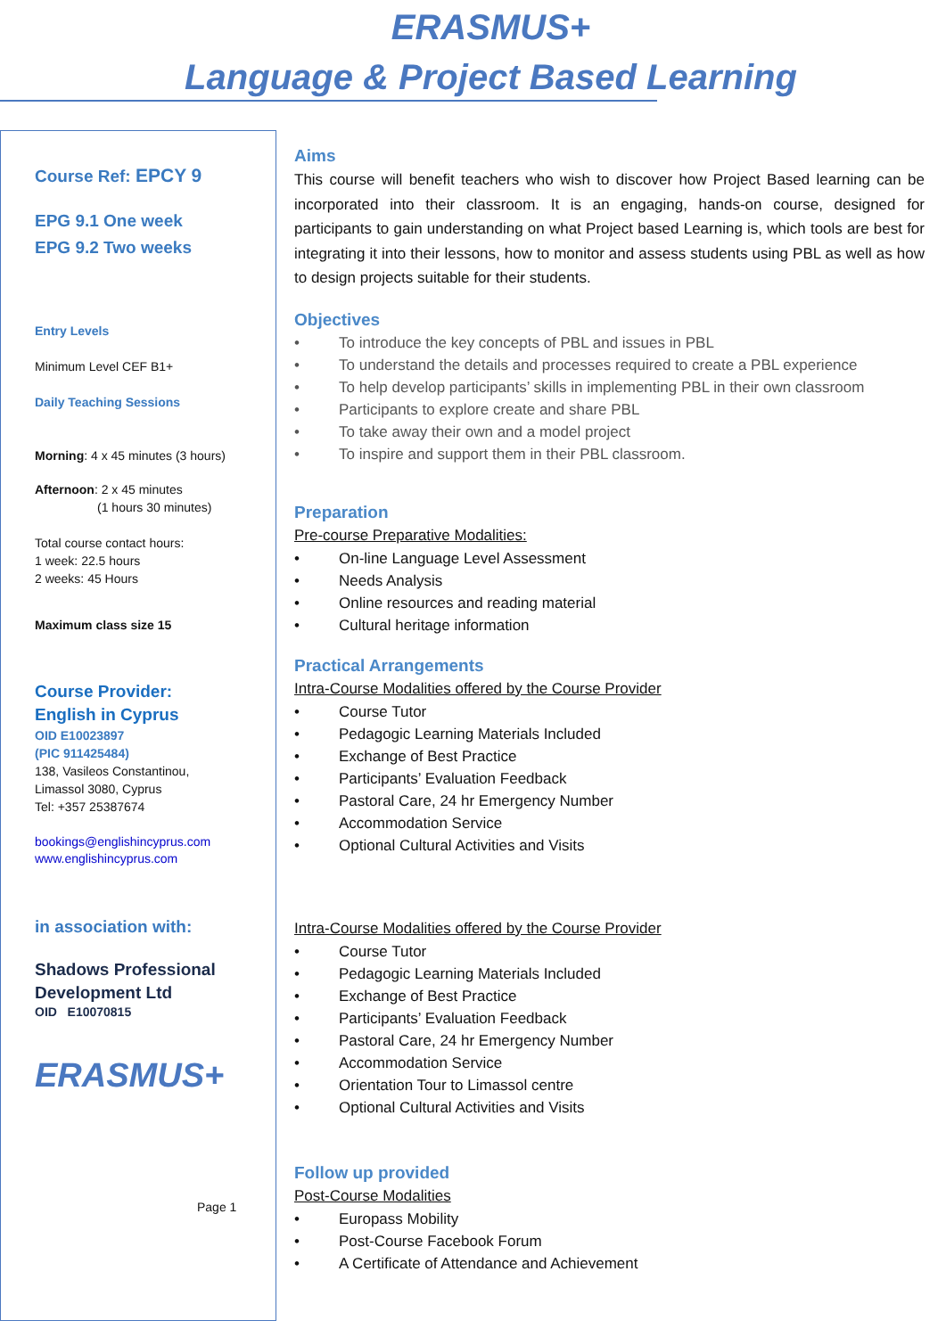ERASMUS+
Language & Project Based Learning
Course Ref: EPCY 9
EPG 9.1 One week
EPG 9.2 Two weeks
Entry Levels
Minimum Level CEF B1+
Daily Teaching Sessions
Morning: 4 x 45 minutes (3 hours)
Afternoon: 2 x 45 minutes
(1 hours 30 minutes)
Total course contact hours:
1 week: 22.5 hours
2 weeks: 45 Hours
Maximum class size 15
Course Provider:
English in Cyprus
OID E10023897
(PIC 911425484)
138, Vasileos Constantinou,
Limassol 3080, Cyprus
Tel: +357 25387674
bookings@englishincyprus.com
www.englishincyprus.com
in association with:
Shadows Professional
Development Ltd
OID E10070815
ERASMUS+
Page 1
Aims
This course will benefit teachers who wish to discover how Project Based learning can be incorporated into their classroom. It is an engaging, hands-on course, designed for participants to gain understanding on what Project based Learning is, which tools are best for integrating it into their lessons, how to monitor and assess students using PBL as well as how to design projects suitable for their students.
Objectives
• To introduce the key concepts of PBL and issues in PBL
• To understand the details and processes required to create a PBL experience
• To help develop participants’ skills in implementing PBL in their own classroom
• Participants to explore create and share PBL
• To take away their own and a model project
• To inspire and support them in their PBL classroom.
Preparation
Pre-course Preparative Modalities:
• On-line Language Level Assessment
• Needs Analysis
• Online resources and reading material
• Cultural heritage information
Practical Arrangements
Intra-Course Modalities offered by the Course Provider
• Course Tutor
• Pedagogic Learning Materials Included
• Exchange of Best Practice
• Participants’ Evaluation Feedback
• Pastoral Care, 24 hr Emergency Number
• Accommodation Service
• Optional Cultural Activities and Visits
Intra-Course Modalities offered by the Course Provider
• Course Tutor
• Pedagogic Learning Materials Included
• Exchange of Best Practice
• Participants’ Evaluation Feedback
• Pastoral Care, 24 hr Emergency Number
• Accommodation Service
• Orientation Tour to Limassol centre
• Optional Cultural Activities and Visits
Follow up provided
Post-Course Modalities
• Europass Mobility
• Post-Course Facebook Forum
• A Certificate of Attendance and Achievement